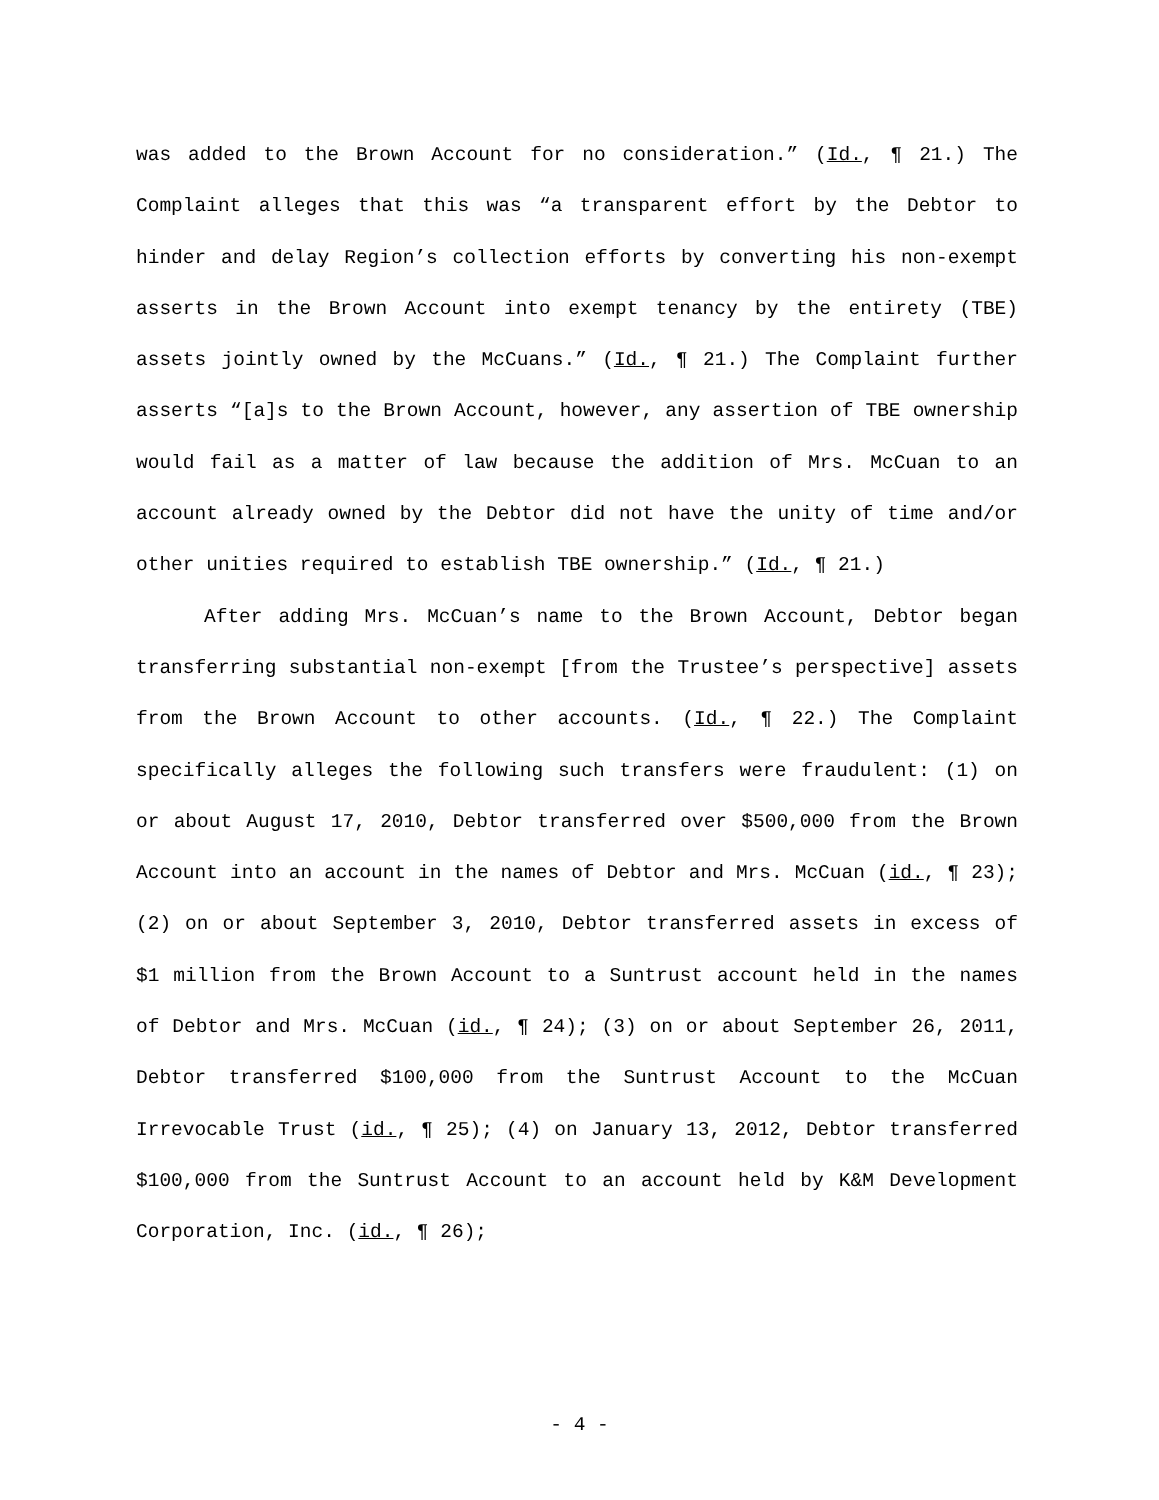was added to the Brown Account for no consideration.” (Id., ¶ 21.) The Complaint alleges that this was “a transparent effort by the Debtor to hinder and delay Region’s collection efforts by converting his non-exempt asserts in the Brown Account into exempt tenancy by the entirety (TBE) assets jointly owned by the McCuans.” (Id., ¶ 21.) The Complaint further asserts “[a]s to the Brown Account, however, any assertion of TBE ownership would fail as a matter of law because the addition of Mrs. McCuan to an account already owned by the Debtor did not have the unity of time and/or other unities required to establish TBE ownership.” (Id., ¶ 21.)
After adding Mrs. McCuan’s name to the Brown Account, Debtor began transferring substantial non-exempt [from the Trustee’s perspective] assets from the Brown Account to other accounts. (Id., ¶ 22.) The Complaint specifically alleges the following such transfers were fraudulent: (1) on or about August 17, 2010, Debtor transferred over $500,000 from the Brown Account into an account in the names of Debtor and Mrs. McCuan (id., ¶ 23); (2) on or about September 3, 2010, Debtor transferred assets in excess of $1 million from the Brown Account to a Suntrust account held in the names of Debtor and Mrs. McCuan (id., ¶ 24); (3) on or about September 26, 2011, Debtor transferred $100,000 from the Suntrust Account to the McCuan Irrevocable Trust (id., ¶ 25); (4) on January 13, 2012, Debtor transferred $100,000 from the Suntrust Account to an account held by K&M Development Corporation, Inc. (id., ¶ 26);
- 4 -